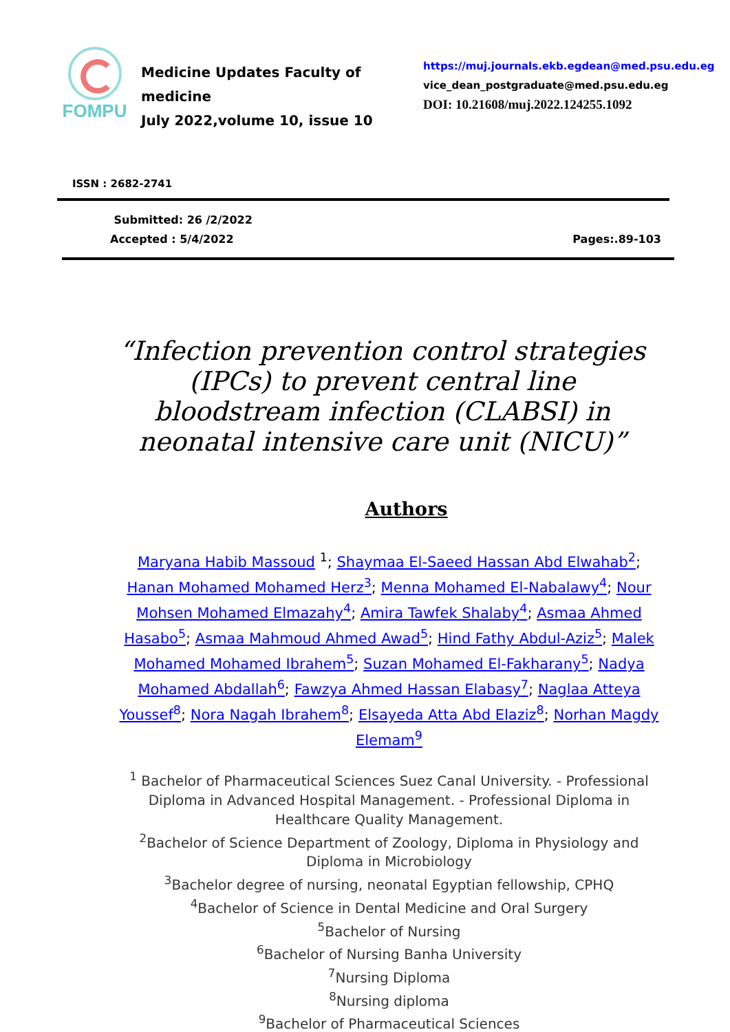FOMPU
Medicine Updates Faculty of medicine
July 2022,volume 10, issue 10
https://muj.journals.ekb.egdean@med.psu.edu.eg
vice_dean_postgraduate@med.psu.edu.eg
DOI: 10.21608/muj.2022.124255.1092
ISSN : 2682-2741
Submitted: 26 /2/2022
Accepted : 5/4/2022
Pages:.89-103
“Infection prevention control strategies (IPCs) to prevent central line bloodstream infection (CLABSI) in neonatal intensive care unit (NICU)”
Authors
Maryana Habib Massoud <sup>1</sup>; Shaymaa El-Saeed Hassan Abd Elwahab<sup>2</sup>; Hanan Mohamed Mohamed Herz<sup>3</sup>; Menna Mohamed El-Nabalawy<sup>4</sup>; Nour Mohsen Mohamed Elmazahy<sup>4</sup>; Amira Tawfek Shalaby<sup>4</sup>; Asmaa Ahmed Hasabo<sup>5</sup>; Asmaa Mahmoud Ahmed Awad<sup>5</sup>; Hind Fathy Abdul-Aziz<sup>5</sup>; Malek Mohamed Mohamed Ibrahem<sup>5</sup>; Suzan Mohamed El-Fakharany<sup>5</sup>; Nadya Mohamed Abdallah<sup>6</sup>; Fawzya Ahmed Hassan Elabasy<sup>7</sup>; Naglaa Atteya Youssef<sup>8</sup>; Nora Nagah Ibrahem<sup>8</sup>; Elsayeda Atta Abd Elaziz<sup>8</sup>; Norhan Magdy Elemam<sup>9</sup>
<sup>1</sup> Bachelor of Pharmaceutical Sciences Suez Canal University. - Professional Diploma in Advanced Hospital Management. - Professional Diploma in Healthcare Quality Management.
<sup>2</sup> Bachelor of Science Department of Zoology, Diploma in Physiology and Diploma in Microbiology
<sup>3</sup> Bachelor degree of nursing, neonatal Egyptian fellowship, CPHQ
<sup>4</sup> Bachelor of Science in Dental Medicine and Oral Surgery
<sup>5</sup> Bachelor of Nursing
<sup>6</sup> Bachelor of Nursing Banha University
<sup>7</sup> Nursing Diploma
<sup>8</sup> Nursing diploma
<sup>9</sup> Bachelor of Pharmaceutical Sciences